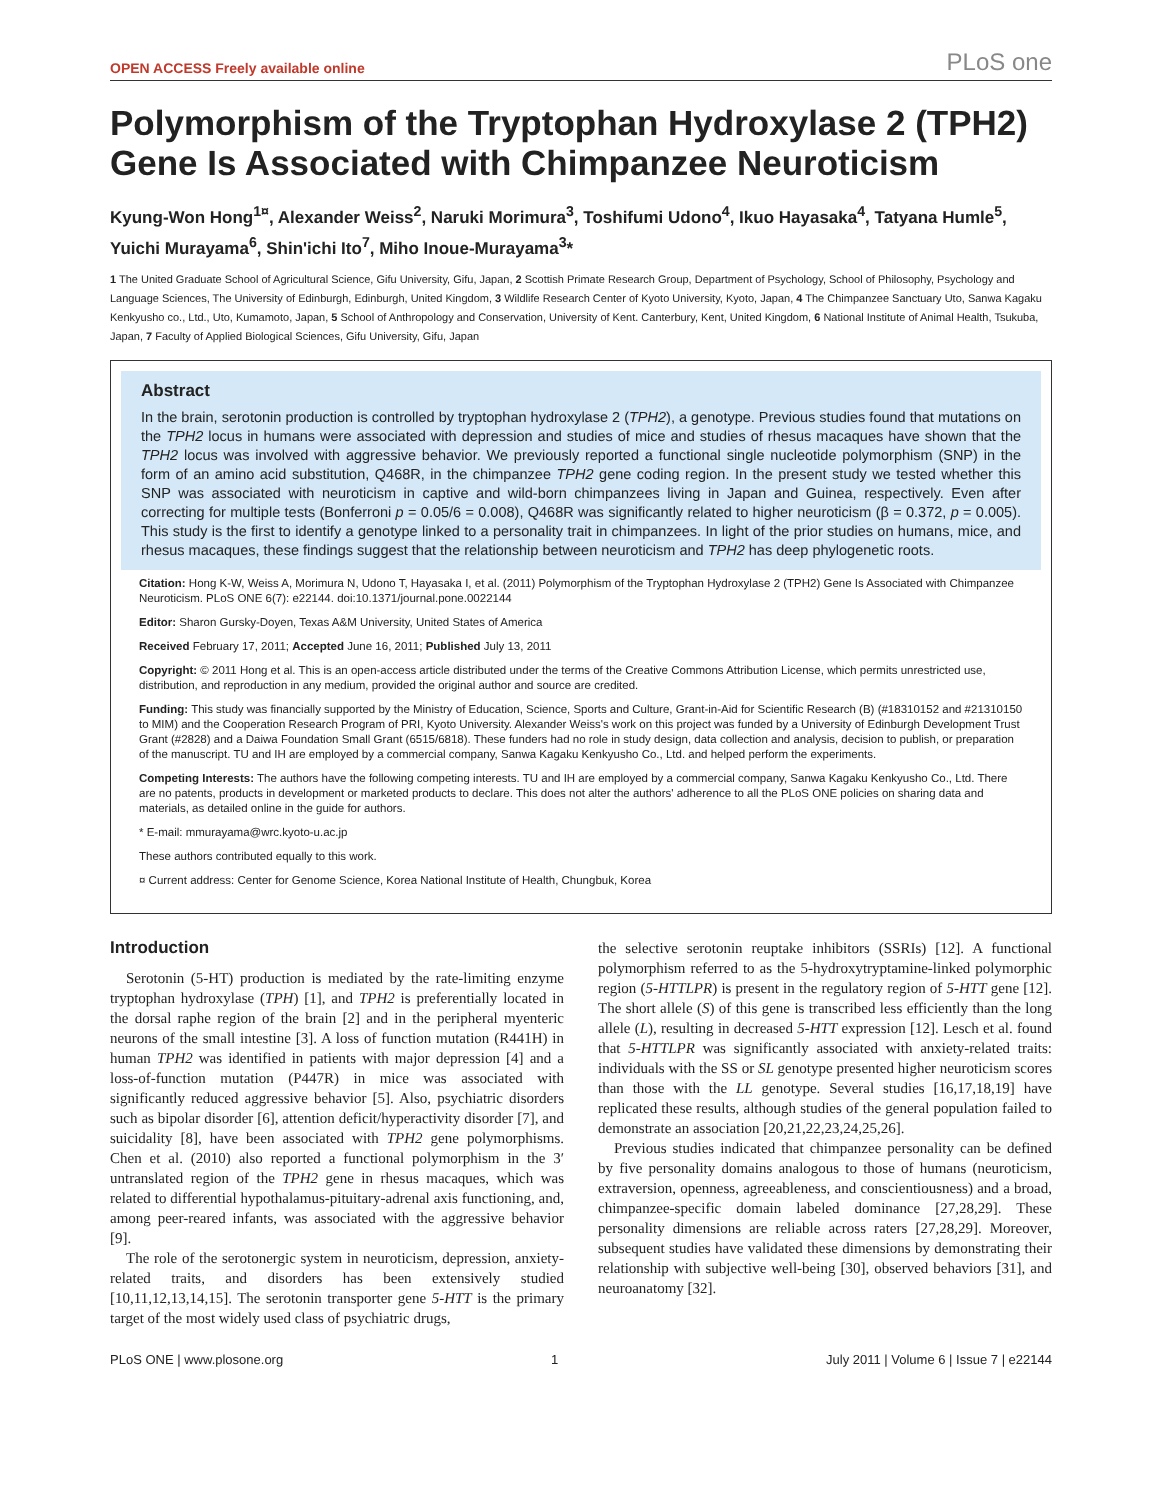OPEN ACCESS Freely available online PLoS one
Polymorphism of the Tryptophan Hydroxylase 2 (TPH2) Gene Is Associated with Chimpanzee Neuroticism
Kyung-Won Hong<sup>1¤</sup>, Alexander Weiss<sup>2</sup>, Naruki Morimura<sup>3</sup>, Toshifumi Udono<sup>4</sup>, Ikuo Hayasaka<sup>4</sup>, Tatyana Humle<sup>5</sup>, Yuichi Murayama<sup>6</sup>, Shin'ichi Ito<sup>7</sup>, Miho Inoue-Murayama<sup>3</sup>*
1 The United Graduate School of Agricultural Science, Gifu University, Gifu, Japan, 2 Scottish Primate Research Group, Department of Psychology, School of Philosophy, Psychology and Language Sciences, The University of Edinburgh, Edinburgh, United Kingdom, 3 Wildlife Research Center of Kyoto University, Kyoto, Japan, 4 The Chimpanzee Sanctuary Uto, Sanwa Kagaku Kenkyusho co., Ltd., Uto, Kumamoto, Japan, 5 School of Anthropology and Conservation, University of Kent. Canterbury, Kent, United Kingdom, 6 National Institute of Animal Health, Tsukuba, Japan, 7 Faculty of Applied Biological Sciences, Gifu University, Gifu, Japan
Abstract
In the brain, serotonin production is controlled by tryptophan hydroxylase 2 (TPH2), a genotype. Previous studies found that mutations on the TPH2 locus in humans were associated with depression and studies of mice and studies of rhesus macaques have shown that the TPH2 locus was involved with aggressive behavior. We previously reported a functional single nucleotide polymorphism (SNP) in the form of an amino acid substitution, Q468R, in the chimpanzee TPH2 gene coding region. In the present study we tested whether this SNP was associated with neuroticism in captive and wild-born chimpanzees living in Japan and Guinea, respectively. Even after correcting for multiple tests (Bonferroni p = 0.05/6 = 0.008), Q468R was significantly related to higher neuroticism (β = 0.372, p = 0.005). This study is the first to identify a genotype linked to a personality trait in chimpanzees. In light of the prior studies on humans, mice, and rhesus macaques, these findings suggest that the relationship between neuroticism and TPH2 has deep phylogenetic roots.
Citation: Hong K-W, Weiss A, Morimura N, Udono T, Hayasaka I, et al. (2011) Polymorphism of the Tryptophan Hydroxylase 2 (TPH2) Gene Is Associated with Chimpanzee Neuroticism. PLoS ONE 6(7): e22144. doi:10.1371/journal.pone.0022144
Editor: Sharon Gursky-Doyen, Texas A&M University, United States of America
Received February 17, 2011; Accepted June 16, 2011; Published July 13, 2011
Copyright: © 2011 Hong et al. This is an open-access article distributed under the terms of the Creative Commons Attribution License, which permits unrestricted use, distribution, and reproduction in any medium, provided the original author and source are credited.
Funding: This study was financially supported by the Ministry of Education, Science, Sports and Culture, Grant-in-Aid for Scientific Research (B) (#18310152 and #21310150 to MIM) and the Cooperation Research Program of PRI, Kyoto University. Alexander Weiss's work on this project was funded by a University of Edinburgh Development Trust Grant (#2828) and a Daiwa Foundation Small Grant (6515/6818). These funders had no role in study design, data collection and analysis, decision to publish, or preparation of the manuscript. TU and IH are employed by a commercial company, Sanwa Kagaku Kenkyusho Co., Ltd. and helped perform the experiments.
Competing Interests: The authors have the following competing interests. TU and IH are employed by a commercial company, Sanwa Kagaku Kenkyusho Co., Ltd. There are no patents, products in development or marketed products to declare. This does not alter the authors' adherence to all the PLoS ONE policies on sharing data and materials, as detailed online in the guide for authors.
* E-mail: mmurayama@wrc.kyoto-u.ac.jp
These authors contributed equally to this work.
¤ Current address: Center for Genome Science, Korea National Institute of Health, Chungbuk, Korea
Introduction
Serotonin (5-HT) production is mediated by the rate-limiting enzyme tryptophan hydroxylase (TPH) [1], and TPH2 is preferentially located in the dorsal raphe region of the brain [2] and in the peripheral myenteric neurons of the small intestine [3]. A loss of function mutation (R441H) in human TPH2 was identified in patients with major depression [4] and a loss-of-function mutation (P447R) in mice was associated with significantly reduced aggressive behavior [5]. Also, psychiatric disorders such as bipolar disorder [6], attention deficit/hyperactivity disorder [7], and suicidality [8], have been associated with TPH2 gene polymorphisms. Chen et al. (2010) also reported a functional polymorphism in the 3′ untranslated region of the TPH2 gene in rhesus macaques, which was related to differential hypothalamus-pituitary-adrenal axis functioning, and, among peer-reared infants, was associated with the aggressive behavior [9].
The role of the serotonergic system in neuroticism, depression, anxiety-related traits, and disorders has been extensively studied [10,11,12,13,14,15]. The serotonin transporter gene 5-HTT is the primary target of the most widely used class of psychiatric drugs,
the selective serotonin reuptake inhibitors (SSRIs) [12]. A functional polymorphism referred to as the 5-hydroxytryptamine-linked polymorphic region (5-HTTLPR) is present in the regulatory region of 5-HTT gene [12]. The short allele (S) of this gene is transcribed less efficiently than the long allele (L), resulting in decreased 5-HTT expression [12]. Lesch et al. found that 5-HTTLPR was significantly associated with anxiety-related traits: individuals with the SS or SL genotype presented higher neuroticism scores than those with the LL genotype. Several studies [16,17,18,19] have replicated these results, although studies of the general population failed to demonstrate an association [20,21,22,23,24,25,26].
Previous studies indicated that chimpanzee personality can be defined by five personality domains analogous to those of humans (neuroticism, extraversion, openness, agreeableness, and conscientiousness) and a broad, chimpanzee-specific domain labeled dominance [27,28,29]. These personality dimensions are reliable across raters [27,28,29]. Moreover, subsequent studies have validated these dimensions by demonstrating their relationship with subjective well-being [30], observed behaviors [31], and neuroanatomy [32].
PLoS ONE | www.plosone.org 1 July 2011 | Volume 6 | Issue 7 | e22144